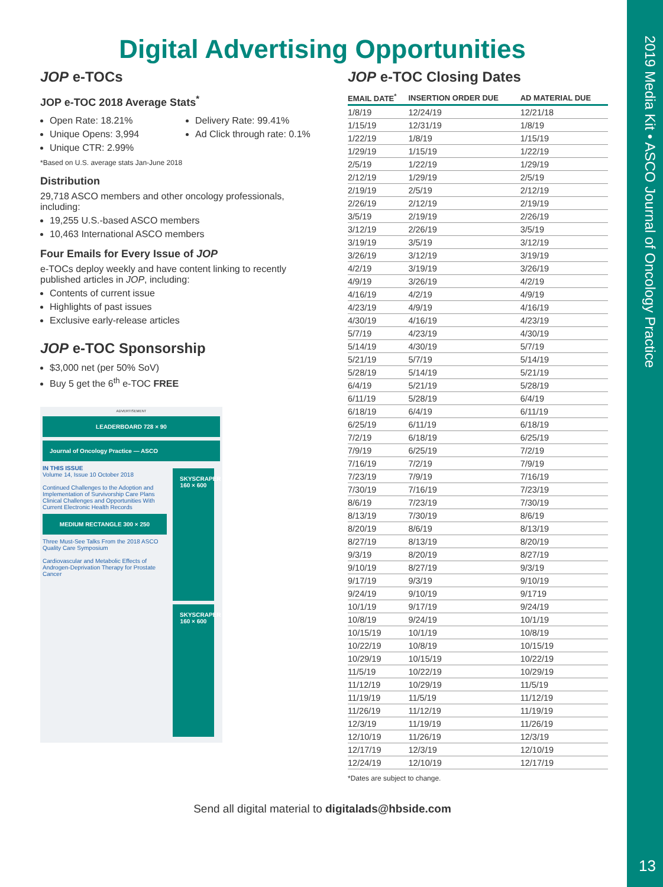2019 Media Kit • ASCO Journal of Oncology Practice
13
Digital Advertising Opportunities
JOP e-TOCs
JOP e-TOC 2018 Average Stats<sup>*</sup>
Open Rate: 18.21%
Unique Opens: 3,994
Unique CTR: 2.99%
Delivery Rate: 99.41%
Ad Click through rate: 0.1%
*Based on U.S. average stats Jan-June 2018
Distribution
29,718 ASCO members and other oncology professionals, including:
19,255 U.S.-based ASCO members
10,463 International ASCO members
Four Emails for Every Issue of JOP
e-TOCs deploy weekly and have content linking to recently published articles in JOP, including:
Contents of current issue
Highlights of past issues
Exclusive early-release articles
JOP e-TOC Sponsorship
$3,000 net (per 50% SoV)
Buy 5 get the 6<sup>th</sup> e-TOC FREE
ADVERTISEMENT
LEADERBOARD 728 × 90
Journal of Oncology Practice — ASCO
IN THIS ISSUE
Volume 14, Issue 10 October 2018
Continued Challenges to the Adoption and Implementation of Survivorship Care Plans
Clinical Challenges and Opportunities With Current Electronic Health Records
MEDIUM RECTANGLE 300 × 250
Three Must-See Talks From the 2018 ASCO Quality Care Symposium
Cardiovascular and Metabolic Effects of Androgen-Deprivation Therapy for Prostate Cancer
SKYSCRAPER 160 × 600
SKYSCRAPER 160 × 600
JOP e-TOC Closing Dates
| EMAIL DATE<sup>*</sup> | INSERTION ORDER DUE | AD MATERIAL DUE |
| --- | --- | --- |
| 1/8/19 | 12/24/19 | 12/21/18 |
| 1/15/19 | 12/31/19 | 1/8/19 |
| 1/22/19 | 1/8/19 | 1/15/19 |
| 1/29/19 | 1/15/19 | 1/22/19 |
| 2/5/19 | 1/22/19 | 1/29/19 |
| 2/12/19 | 1/29/19 | 2/5/19 |
| 2/19/19 | 2/5/19 | 2/12/19 |
| 2/26/19 | 2/12/19 | 2/19/19 |
| 3/5/19 | 2/19/19 | 2/26/19 |
| 3/12/19 | 2/26/19 | 3/5/19 |
| 3/19/19 | 3/5/19 | 3/12/19 |
| 3/26/19 | 3/12/19 | 3/19/19 |
| 4/2/19 | 3/19/19 | 3/26/19 |
| 4/9/19 | 3/26/19 | 4/2/19 |
| 4/16/19 | 4/2/19 | 4/9/19 |
| 4/23/19 | 4/9/19 | 4/16/19 |
| 4/30/19 | 4/16/19 | 4/23/19 |
| 5/7/19 | 4/23/19 | 4/30/19 |
| 5/14/19 | 4/30/19 | 5/7/19 |
| 5/21/19 | 5/7/19 | 5/14/19 |
| 5/28/19 | 5/14/19 | 5/21/19 |
| 6/4/19 | 5/21/19 | 5/28/19 |
| 6/11/19 | 5/28/19 | 6/4/19 |
| 6/18/19 | 6/4/19 | 6/11/19 |
| 6/25/19 | 6/11/19 | 6/18/19 |
| 7/2/19 | 6/18/19 | 6/25/19 |
| 7/9/19 | 6/25/19 | 7/2/19 |
| 7/16/19 | 7/2/19 | 7/9/19 |
| 7/23/19 | 7/9/19 | 7/16/19 |
| 7/30/19 | 7/16/19 | 7/23/19 |
| 8/6/19 | 7/23/19 | 7/30/19 |
| 8/13/19 | 7/30/19 | 8/6/19 |
| 8/20/19 | 8/6/19 | 8/13/19 |
| 8/27/19 | 8/13/19 | 8/20/19 |
| 9/3/19 | 8/20/19 | 8/27/19 |
| 9/10/19 | 8/27/19 | 9/3/19 |
| 9/17/19 | 9/3/19 | 9/10/19 |
| 9/24/19 | 9/10/19 | 9/1719 |
| 10/1/19 | 9/17/19 | 9/24/19 |
| 10/8/19 | 9/24/19 | 10/1/19 |
| 10/15/19 | 10/1/19 | 10/8/19 |
| 10/22/19 | 10/8/19 | 10/15/19 |
| 10/29/19 | 10/15/19 | 10/22/19 |
| 11/5/19 | 10/22/19 | 10/29/19 |
| 11/12/19 | 10/29/19 | 11/5/19 |
| 11/19/19 | 11/5/19 | 11/12/19 |
| 11/26/19 | 11/12/19 | 11/19/19 |
| 12/3/19 | 11/19/19 | 11/26/19 |
| 12/10/19 | 11/26/19 | 12/3/19 |
| 12/17/19 | 12/3/19 | 12/10/19 |
| 12/24/19 | 12/10/19 | 12/17/19 |
*Dates are subject to change.
Send all digital material to digitalads@hbside.com